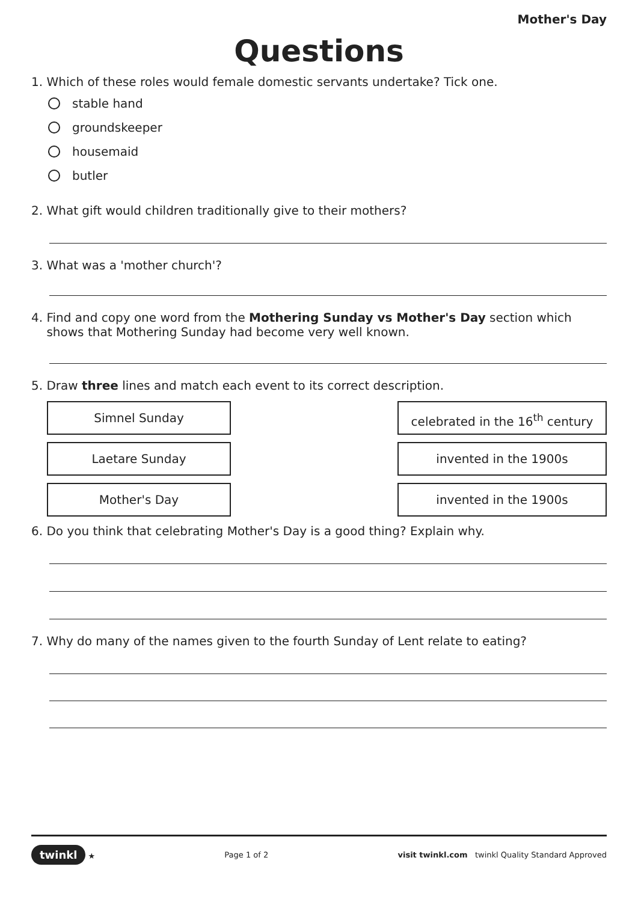Mother's Day
Questions
1. Which of these roles would female domestic servants undertake? Tick one.
stable hand
groundskeeper
housemaid
butler
2. What gift would children traditionally give to their mothers?
3. What was a 'mother church'?
4. Find and copy one word from the Mothering Sunday vs Mother's Day section which
shows that Mothering Sunday had become very well known.
5. Draw three lines and match each event to its correct description.
Simnel Sunday
Laetare Sunday
Mother's Day
celebrated in the 16<sup>th</sup> century
invented in the 1900s
invented in the 1900s
6. Do you think that celebrating Mother's Day is a good thing? Explain why.
7. Why do many of the names given to the fourth Sunday of Lent relate to eating?
twinkl ★ Page 1 of 2 visit twinkl.com twinkl Quality Standard Approved